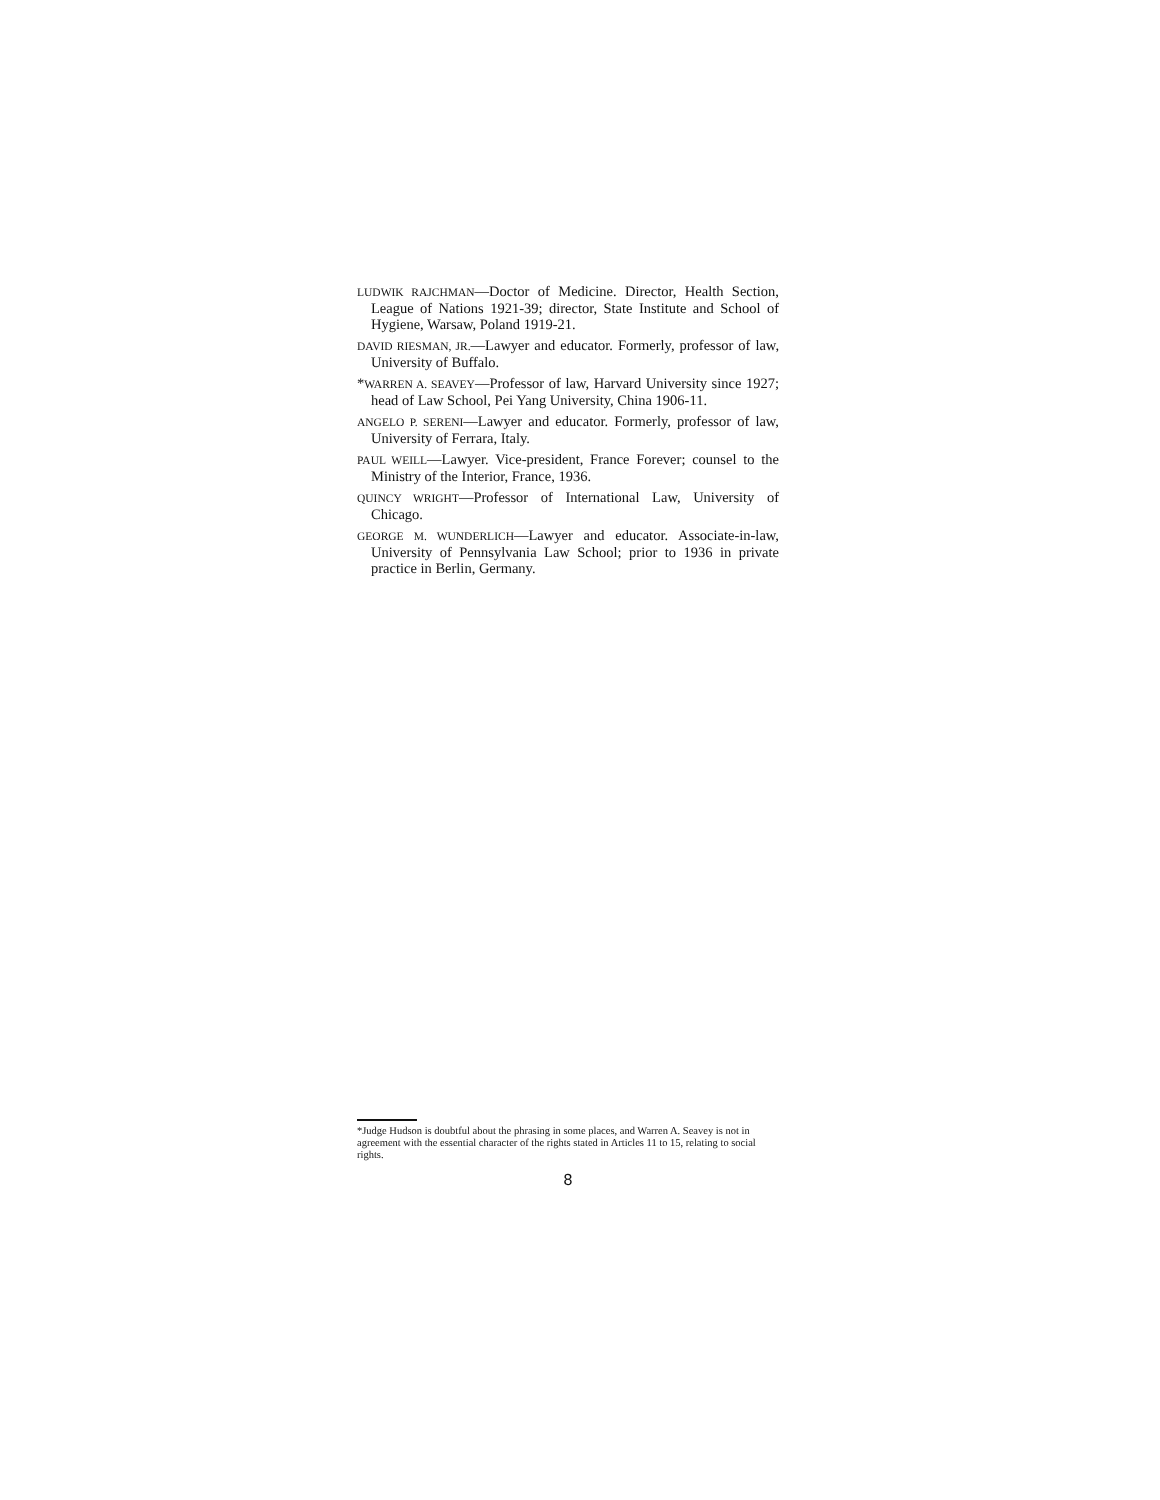LUDWIK RAJCHMAN—Doctor of Medicine. Director, Health Section, League of Nations 1921-39; director, State Institute and School of Hygiene, Warsaw, Poland 1919-21.
DAVID RIESMAN, JR.—Lawyer and educator. Formerly, professor of law, University of Buffalo.
*WARREN A. SEAVEY—Professor of law, Harvard University since 1927; head of Law School, Pei Yang University, China 1906-11.
ANGELO P. SERENI—Lawyer and educator. Formerly, professor of law, University of Ferrara, Italy.
PAUL WEILL—Lawyer. Vice-president, France Forever; counsel to the Ministry of the Interior, France, 1936.
QUINCY WRIGHT—Professor of International Law, University of Chicago.
GEORGE M. WUNDERLICH—Lawyer and educator. Associate-in-law, University of Pennsylvania Law School; prior to 1936 in private practice in Berlin, Germany.
*Judge Hudson is doubtful about the phrasing in some places, and Warren A. Seavey is not in agreement with the essential character of the rights stated in Articles 11 to 15, relating to social rights.
8